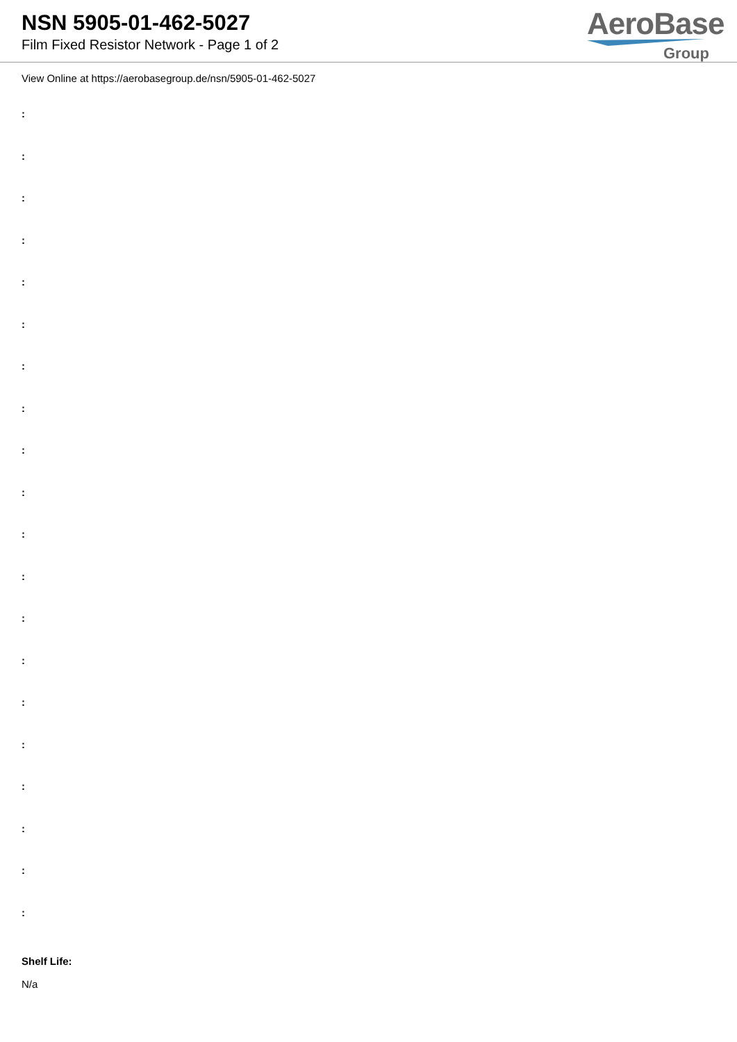NSN 5905-01-462-5027
Film Fixed Resistor Network - Page 1 of 2
AeroBase
Group
View Online at https://aerobasegroup.de/nsn/5905-01-462-5027
:
:
:
:
:
:
:
:
:
:
:
:
:
:
:
:
:
:
:
:
Shelf Life:
N/a